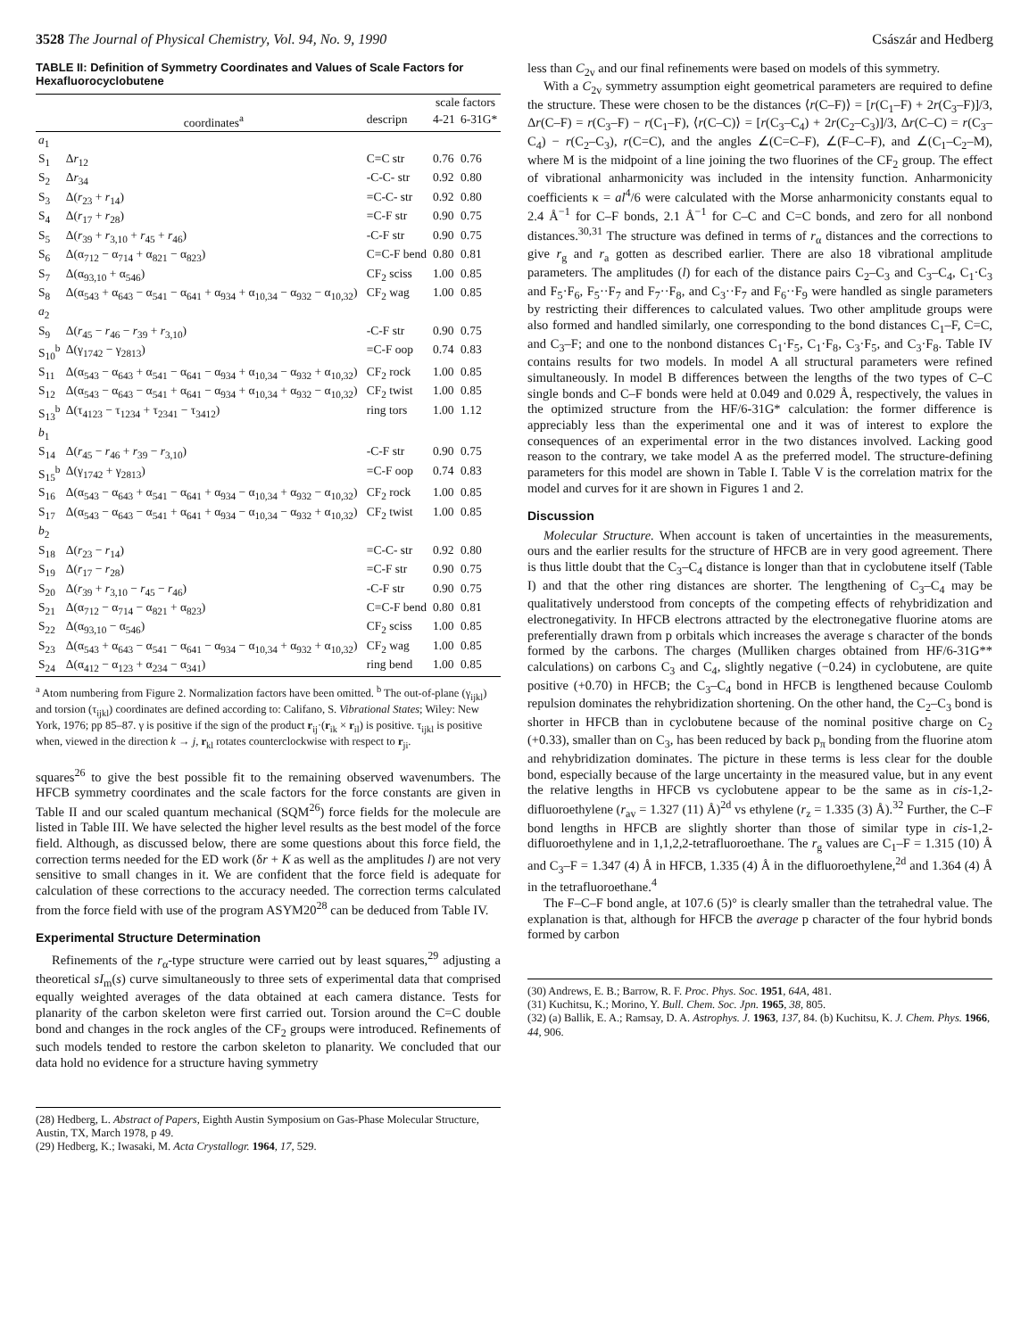3528 The Journal of Physical Chemistry, Vol. 94, No. 9, 1990 Császár and Hedberg
TABLE II: Definition of Symmetry Coordinates and Values of Scale Factors for Hexafluorocyclobutene
| | | | scale factors | |
| --- | --- | --- | --- | --- |
| | coordinates<sup>a</sup> | descripn | 4-21 | 6-31G* |
| a<sub>1</sub> | | | | |
| S<sub>1</sub> | Δ r<sub>12</sub> | C=C str | 0.76 | 0.76 |
| S<sub>2</sub> | Δ r<sub>34</sub> | -C-C- str | 0.92 | 0.80 |
| S<sub>3</sub> | Δ( r<sub>23</sub> + r<sub>14</sub>) | =C-C- str | 0.92 | 0.80 |
| S<sub>4</sub> | Δ( r<sub>17</sub> + r<sub>28</sub>) | =C-F str | 0.90 | 0.75 |
| S<sub>5</sub> | Δ( r<sub>39</sub> + r<sub>3,10</sub> + r<sub>45</sub> + r<sub>46</sub>) | -C-F str | 0.90 | 0.75 |
| S<sub>6</sub> | Δ(α<sub>712</sub> − α<sub>714</sub> + α<sub>821</sub> − α<sub>823</sub>) | C=C-F bend | 0.80 | 0.81 |
| S<sub>7</sub> | Δ(α<sub>93,10</sub> + α<sub>546</sub>) | CF<sub>2</sub> sciss | 1.00 | 0.85 |
| S<sub>8</sub> | Δ(α<sub>543</sub> + α<sub>643</sub> − α<sub>541</sub> − α<sub>641</sub> + α<sub>934</sub> + α<sub>10,34</sub> − α<sub>932</sub> − α<sub>10,32</sub>) | CF<sub>2</sub> wag | 1.00 | 0.85 |
| a<sub>2</sub> | | | | |
| S<sub>9</sub> | Δ( r<sub>45</sub> − r<sub>46</sub> − r<sub>39</sub> + r<sub>3,10</sub>) | -C-F str | 0.90 | 0.75 |
| S<sub>10</sub><sup>b</sup> | Δ(γ<sub>1742</sub> − γ<sub>2813</sub>) | =C-F oop | 0.74 | 0.83 |
| S<sub>11</sub> | Δ(α<sub>543</sub> − α<sub>643</sub> + α<sub>541</sub> − α<sub>641</sub> − α<sub>934</sub> + α<sub>10,34</sub> − α<sub>932</sub> + α<sub>10,32</sub>) | CF<sub>2</sub> rock | 1.00 | 0.85 |
| S<sub>12</sub> | Δ(α<sub>543</sub> − α<sub>643</sub> − α<sub>541</sub> + α<sub>641</sub> − α<sub>934</sub> + α<sub>10,34</sub> + α<sub>932</sub> − α<sub>10,32</sub>) | CF<sub>2</sub> twist | 1.00 | 0.85 |
| S<sub>13</sub><sup>b</sup> | Δ(τ<sub>4123</sub> − τ<sub>1234</sub> + τ<sub>2341</sub> − τ<sub>3412</sub>) | ring tors | 1.00 | 1.12 |
| b<sub>1</sub> | | | | |
| S<sub>14</sub> | Δ( r<sub>45</sub> − r<sub>46</sub> + r<sub>39</sub> − r<sub>3,10</sub>) | -C-F str | 0.90 | 0.75 |
| S<sub>15</sub><sup>b</sup> | Δ(γ<sub>1742</sub> + γ<sub>2813</sub>) | =C-F oop | 0.74 | 0.83 |
| S<sub>16</sub> | Δ(α<sub>543</sub> − α<sub>643</sub> + α<sub>541</sub> − α<sub>641</sub> + α<sub>934</sub> − α<sub>10,34</sub> + α<sub>932</sub> − α<sub>10,32</sub>) | CF<sub>2</sub> rock | 1.00 | 0.85 |
| S<sub>17</sub> | Δ(α<sub>543</sub> − α<sub>643</sub> − α<sub>541</sub> + α<sub>641</sub> + α<sub>934</sub> − α<sub>10,34</sub> − α<sub>932</sub> + α<sub>10,32</sub>) | CF<sub>2</sub> twist | 1.00 | 0.85 |
| b<sub>2</sub> | | | | |
| S<sub>18</sub> | Δ( r<sub>23</sub> − r<sub>14</sub>) | =C-C- str | 0.92 | 0.80 |
| S<sub>19</sub> | Δ( r<sub>17</sub> − r<sub>28</sub>) | =C-F str | 0.90 | 0.75 |
| S<sub>20</sub> | Δ( r<sub>39</sub> + r<sub>3,10</sub> − r<sub>45</sub> − r<sub>46</sub>) | -C-F str | 0.90 | 0.75 |
| S<sub>21</sub> | Δ(α<sub>712</sub> − α<sub>714</sub> − α<sub>821</sub> + α<sub>823</sub>) | C=C-F bend | 0.80 | 0.81 |
| S<sub>22</sub> | Δ(α<sub>93,10</sub> − α<sub>546</sub>) | CF<sub>2</sub> sciss | 1.00 | 0.85 |
| S<sub>23</sub> | Δ(α<sub>543</sub> + α<sub>643</sub> − α<sub>541</sub> − α<sub>641</sub> − α<sub>934</sub> − α<sub>10,34</sub> + α<sub>932</sub> + α<sub>10,32</sub>) | CF<sub>2</sub> wag | 1.00 | 0.85 |
| S<sub>24</sub> | Δ(α<sub>412</sub> − α<sub>123</sub> + α<sub>234</sub> − α<sub>341</sub>) | ring bend | 1.00 | 0.85 |
<sup>a</sup> Atom numbering from Figure 2. Normalization factors have been omitted. <sup>b</sup> The out-of-plane (γ<sub>ijkl</sub>) and torsion (τ<sub>ijkl</sub>) coordinates are defined according to: Califano, S. Vibrational States; Wiley: New York, 1976; pp 85–87. γ is positive if the sign of the product r<sub>ij</sub>·(r<sub>ik</sub> × r<sub>il</sub>) is positive. τ<sub>ijkl</sub> is positive when, viewed in the direction k → j, r<sub>kl</sub> rotates counterclockwise with respect to r<sub>ji</sub>.
squares<sup>26</sup> to give the best possible fit to the remaining observed wavenumbers. The HFCB symmetry coordinates and the scale factors for the force constants are given in Table II and our scaled quantum mechanical (SQM<sup>26</sup>) force fields for the molecule are listed in Table III. We have selected the higher level results as the best model of the force field. Although, as discussed below, there are some questions about this force field, the correction terms needed for the ED work (δr + K as well as the amplitudes l) are not very sensitive to small changes in it. We are confident that the force field is adequate for calculation of these corrections to the accuracy needed. The correction terms calculated from the force field with use of the program ASYM20<sup>28</sup> can be deduced from Table IV.
Experimental Structure Determination
Refinements of the r<sub>α</sub>-type structure were carried out by least squares,<sup>29</sup> adjusting a theoretical sI<sub>m</sub>(s) curve simultaneously to three sets of experimental data that comprised equally weighted averages of the data obtained at each camera distance. Tests for planarity of the carbon skeleton were first carried out. Torsion around the C=C double bond and changes in the rock angles of the CF<sub>2</sub> groups were introduced. Refinements of such models tended to restore the carbon skeleton to planarity. We concluded that our data hold no evidence for a structure having symmetry
(28) Hedberg, L. Abstract of Papers, Eighth Austin Symposium on Gas-Phase Molecular Structure, Austin, TX, March 1978, p 49.
(29) Hedberg, K.; Iwasaki, M. Acta Crystallogr. 1964, 17, 529.
less than C<sub>2v</sub> and our final refinements were based on models of this symmetry.
With a C<sub>2v</sub> symmetry assumption eight geometrical parameters are required to define the structure. These were chosen to be the distances ⟨r(C–F)⟩ = [r(C<sub>1</sub>–F) + 2r(C<sub>3</sub>–F)]/3, Δr(C–F) = r(C<sub>3</sub>–F) − r(C<sub>1</sub>–F), ⟨r(C–C)⟩ = [r(C<sub>3</sub>–C<sub>4</sub>) + 2r(C<sub>2</sub>–C<sub>3</sub>)]/3, Δr(C–C) = r(C<sub>3</sub>–C<sub>4</sub>) − r(C<sub>2</sub>–C<sub>3</sub>), r(C=C), and the angles ∠(C=C–F), ∠(F–C–F), and ∠(C<sub>1</sub>–C<sub>2</sub>–M), where M is the midpoint of a line joining the two fluorines of the CF<sub>2</sub> group. The effect of vibrational anharmonicity was included in the intensity function. Anharmonicity coefficients κ = al<sup>4</sup>/6 were calculated with the Morse anharmonicity constants equal to 2.4 Å<sup>−1</sup> for C–F bonds, 2.1 Å<sup>−1</sup> for C–C and C=C bonds, and zero for all nonbond distances.<sup>30,31</sup> The structure was defined in terms of r<sub>α</sub> distances and the corrections to give r<sub>g</sub> and r<sub>a</sub> gotten as described earlier. There are also 18 vibrational amplitude parameters. The amplitudes (l) for each of the distance pairs C<sub>2</sub>–C<sub>3</sub> and C<sub>3</sub>–C<sub>4</sub>, C<sub>1</sub>·C<sub>3</sub> and F<sub>5</sub>·F<sub>6</sub>, F<sub>5</sub>··F<sub>7</sub> and F<sub>7</sub>··F<sub>8</sub>, and C<sub>3</sub>··F<sub>7</sub> and F<sub>6</sub>··F<sub>9</sub> were handled as single parameters by restricting their differences to calculated values. Two other amplitude groups were also formed and handled similarly, one corresponding to the bond distances C<sub>1</sub>–F, C=C, and C<sub>3</sub>–F; and one to the nonbond distances C<sub>1</sub>·F<sub>5</sub>, C<sub>1</sub>·F<sub>8</sub>, C<sub>3</sub>·F<sub>5</sub>, and C<sub>3</sub>·F<sub>8</sub>. Table IV contains results for two models. In model A all structural parameters were refined simultaneously. In model B differences between the lengths of the two types of C–C single bonds and C–F bonds were held at 0.049 and 0.029 Å, respectively, the values in the optimized structure from the HF/6-31G* calculation: the former difference is appreciably less than the experimental one and it was of interest to explore the consequences of an experimental error in the two distances involved. Lacking good reason to the contrary, we take model A as the preferred model. The structure-defining parameters for this model are shown in Table I. Table V is the correlation matrix for the model and curves for it are shown in Figures 1 and 2.
Discussion
Molecular Structure. When account is taken of uncertainties in the measurements, ours and the earlier results for the structure of HFCB are in very good agreement. There is thus little doubt that the C<sub>3</sub>–C<sub>4</sub> distance is longer than that in cyclobutene itself (Table I) and that the other ring distances are shorter. The lengthening of C<sub>3</sub>–C<sub>4</sub> may be qualitatively understood from concepts of the competing effects of rehybridization and electronegativity. In HFCB electrons attracted by the electronegative fluorine atoms are preferentially drawn from p orbitals which increases the average s character of the bonds formed by the carbons. The charges (Mulliken charges obtained from HF/6-31G** calculations) on carbons C<sub>3</sub> and C<sub>4</sub>, slightly negative (−0.24) in cyclobutene, are quite positive (+0.70) in HFCB; the C<sub>3</sub>–C<sub>4</sub> bond in HFCB is lengthened because Coulomb repulsion dominates the rehybridization shortening. On the other hand, the C<sub>2</sub>–C<sub>3</sub> bond is shorter in HFCB than in cyclobutene because of the nominal positive charge on C<sub>2</sub> (+0.33), smaller than on C<sub>3</sub>, has been reduced by back p<sub>π</sub> bonding from the fluorine atom and rehybridization dominates. The picture in these terms is less clear for the double bond, especially because of the large uncertainty in the measured value, but in any event the relative lengths in HFCB vs cyclobutene appear to be the same as in cis-1,2-difluoroethylene (r<sub>av</sub> = 1.327 (11) Å)<sup>2d</sup> vs ethylene (r<sub>z</sub> = 1.335 (3) Å).<sup>32</sup> Further, the C–F bond lengths in HFCB are slightly shorter than those of similar type in cis-1,2-difluoroethylene and in 1,1,2,2-tetrafluoroethane. The r<sub>g</sub> values are C<sub>1</sub>–F = 1.315 (10) Å and C<sub>3</sub>–F = 1.347 (4) Å in HFCB, 1.335 (4) Å in the difluoroethylene,<sup>2d</sup> and 1.364 (4) Å in the tetrafluoroethane.<sup>4</sup>
The F–C–F bond angle, at 107.6 (5)° is clearly smaller than the tetrahedral value. The explanation is that, although for HFCB the average p character of the four hybrid bonds formed by carbon
(30) Andrews, E. B.; Barrow, R. F. Proc. Phys. Soc. 1951, 64A, 481.
(31) Kuchitsu, K.; Morino, Y. Bull. Chem. Soc. Jpn. 1965, 38, 805.
(32) (a) Ballik, E. A.; Ramsay, D. A. Astrophys. J. 1963, 137, 84. (b) Kuchitsu, K. J. Chem. Phys. 1966, 44, 906.